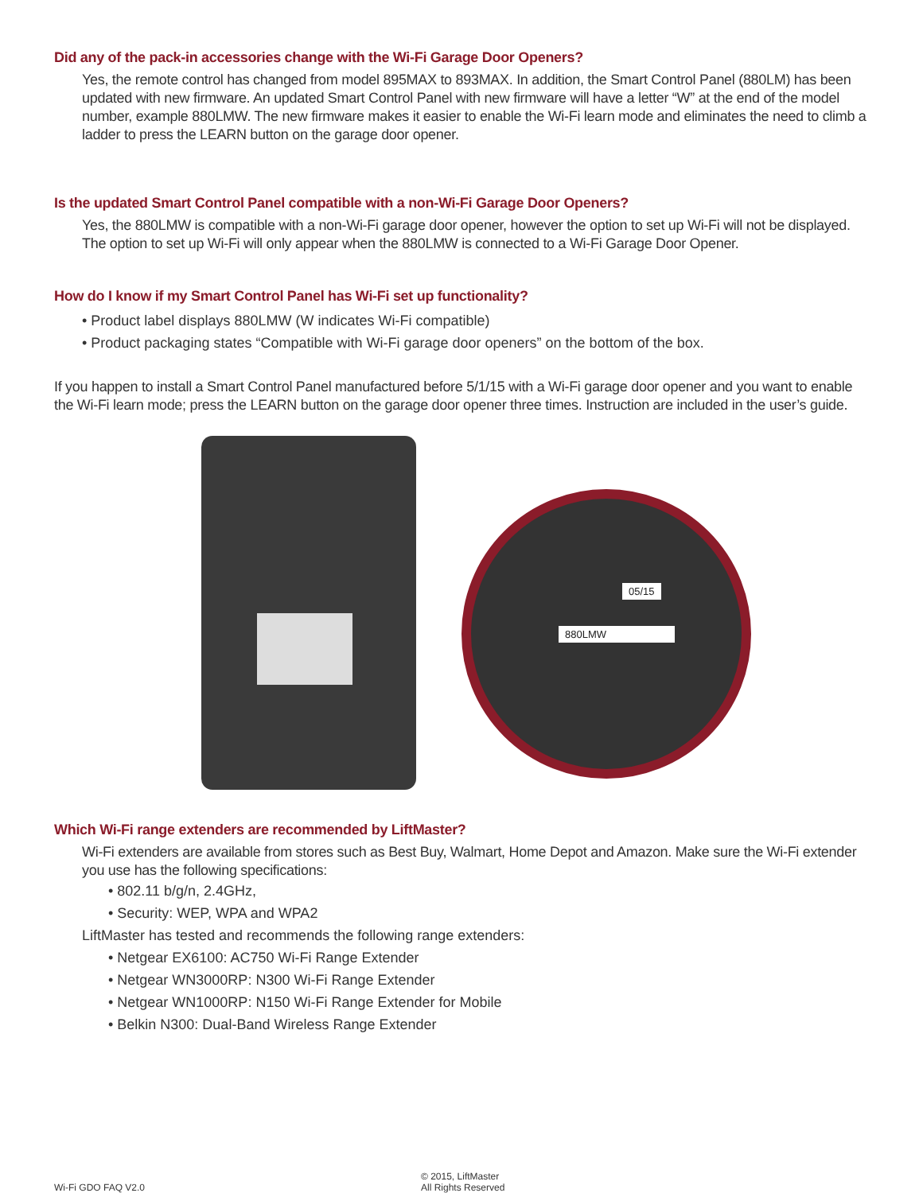Did any of the pack-in accessories change with the Wi-Fi Garage Door Openers?
Yes, the remote control has changed from model 895MAX to 893MAX. In addition, the Smart Control Panel (880LM) has been updated with new firmware. An updated Smart Control Panel with new firmware will have a letter “W” at the end of the model number, example 880LMW. The new firmware makes it easier to enable the Wi-Fi learn mode and eliminates the need to climb a ladder to press the LEARN button on the garage door opener.
Is the updated Smart Control Panel compatible with a non-Wi-Fi Garage Door Openers?
Yes, the 880LMW is compatible with a non-Wi-Fi garage door opener, however the option to set up Wi-Fi will not be displayed. The option to set up Wi-Fi will only appear when the 880LMW is connected to a Wi-Fi Garage Door Opener.
How do I know if my Smart Control Panel has Wi-Fi set up functionality?
• Product label displays 880LMW (W indicates Wi-Fi compatible)
• Product packaging states “Compatible with Wi-Fi garage door openers” on the bottom of the box.
If you happen to install a Smart Control Panel manufactured before 5/1/15 with a Wi-Fi garage door opener and you want to enable the Wi-Fi learn mode; press the LEARN button on the garage door opener three times. Instruction are included in the user’s guide.
05/15
880LMW
Which Wi-Fi range extenders are recommended by LiftMaster?
Wi-Fi extenders are available from stores such as Best Buy, Walmart, Home Depot and Amazon. Make sure the Wi-Fi extender you use has the following specifications:
• 802.11 b/g/n, 2.4GHz,
• Security: WEP, WPA and WPA2
LiftMaster has tested and recommends the following range extenders:
• Netgear EX6100: AC750 Wi-Fi Range Extender
• Netgear WN3000RP: N300 Wi-Fi Range Extender
• Netgear WN1000RP: N150 Wi-Fi Range Extender for Mobile
• Belkin N300: Dual-Band Wireless Range Extender
Wi-Fi GDO FAQ V2.0 © 2015, LiftMaster
All Rights Reserved